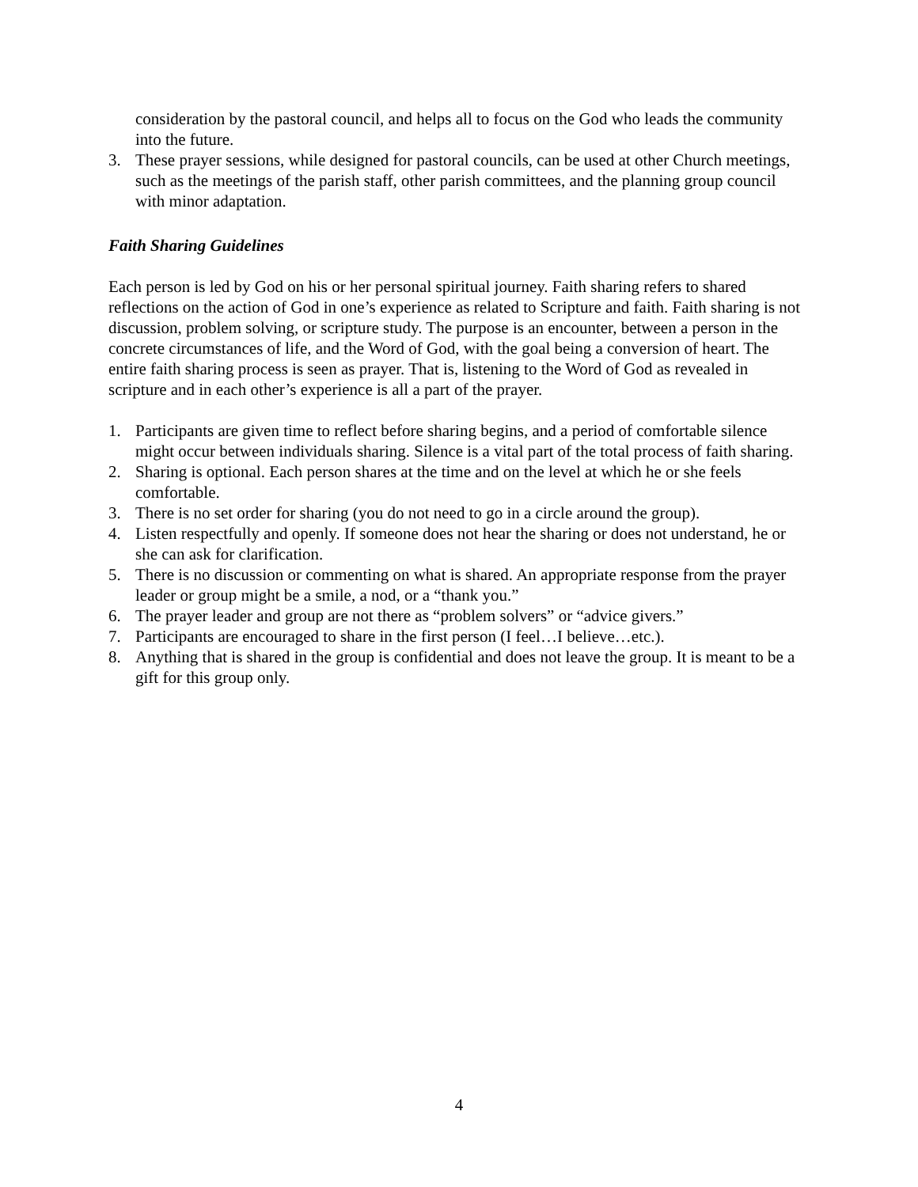consideration by the pastoral council, and helps all to focus on the God who leads the community into the future.
3. These prayer sessions, while designed for pastoral councils, can be used at other Church meetings, such as the meetings of the parish staff, other parish committees, and the planning group council with minor adaptation.
Faith Sharing Guidelines
Each person is led by God on his or her personal spiritual journey. Faith sharing refers to shared reflections on the action of God in one’s experience as related to Scripture and faith. Faith sharing is not discussion, problem solving, or scripture study. The purpose is an encounter, between a person in the concrete circumstances of life, and the Word of God, with the goal being a conversion of heart. The entire faith sharing process is seen as prayer. That is, listening to the Word of God as revealed in scripture and in each other’s experience is all a part of the prayer.
1. Participants are given time to reflect before sharing begins, and a period of comfortable silence might occur between individuals sharing. Silence is a vital part of the total process of faith sharing.
2. Sharing is optional. Each person shares at the time and on the level at which he or she feels comfortable.
3. There is no set order for sharing (you do not need to go in a circle around the group).
4. Listen respectfully and openly. If someone does not hear the sharing or does not understand, he or she can ask for clarification.
5. There is no discussion or commenting on what is shared. An appropriate response from the prayer leader or group might be a smile, a nod, or a “thank you.”
6. The prayer leader and group are not there as “problem solvers” or “advice givers.”
7. Participants are encouraged to share in the first person (I feel…I believe…etc.).
8. Anything that is shared in the group is confidential and does not leave the group. It is meant to be a gift for this group only.
4